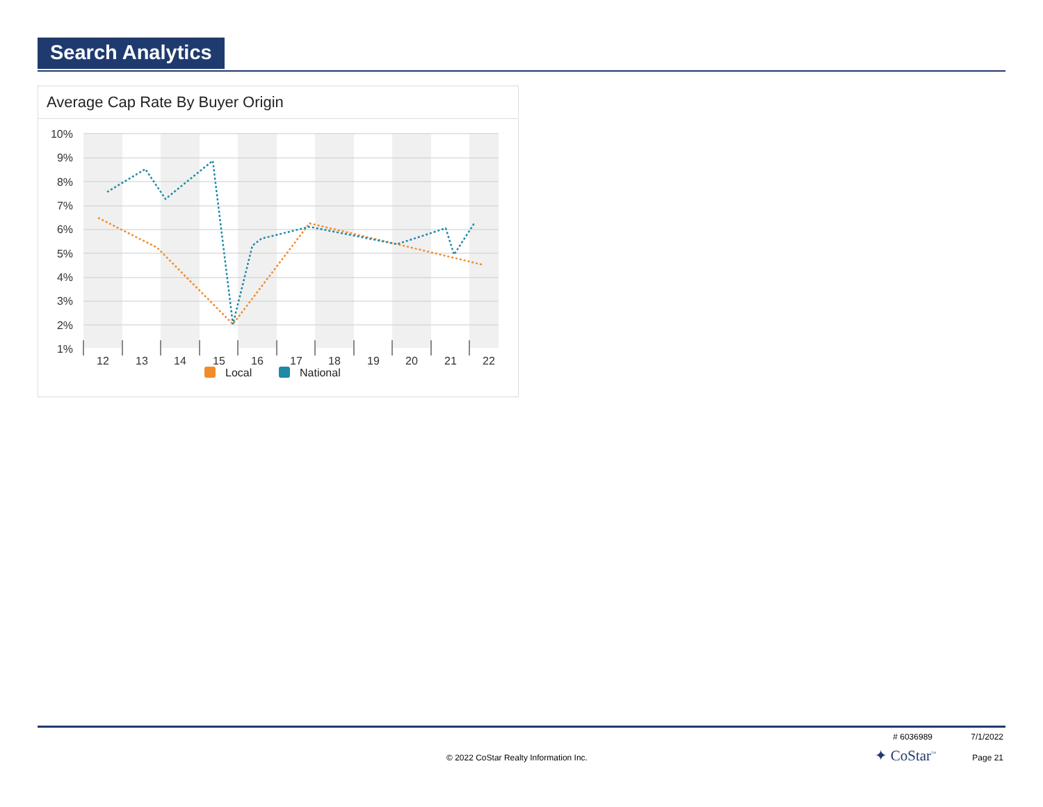Search Analytics
Average Cap Rate By Buyer Origin
10%
9%
8%
7%
6%
5%
4%
3%
2%
1%
12
13
14
15
16
17
18
19
20
21
22
Local
National
# 6036989 7/1/2022
© 2022 CoStar Realty Information Inc.
✦ CoStar<sup>™</sup> Page 21